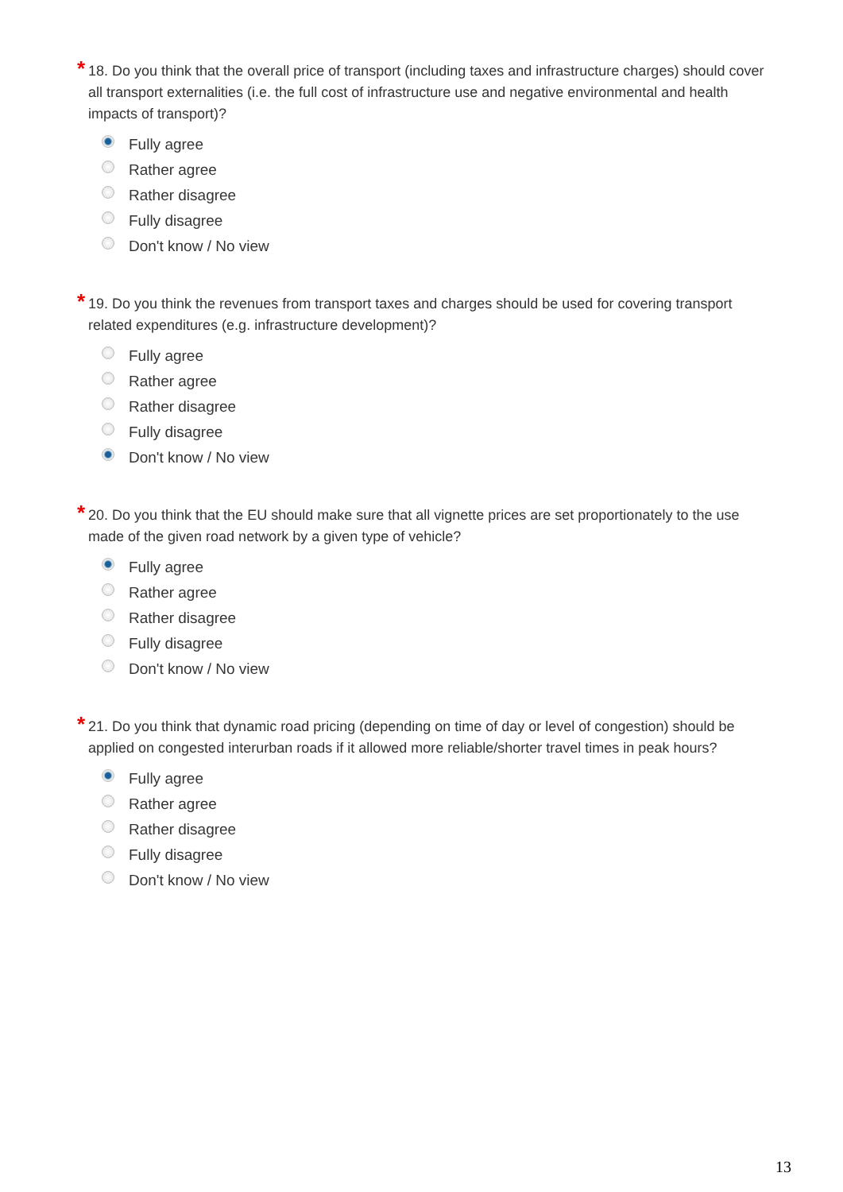* 18. Do you think that the overall price of transport (including taxes and infrastructure charges) should cover all transport externalities (i.e. the full cost of infrastructure use and negative environmental and health impacts of transport)?
Fully agree
Rather agree
Rather disagree
Fully disagree
Don't know / No view
* 19. Do you think the revenues from transport taxes and charges should be used for covering transport related expenditures (e.g. infrastructure development)?
Fully agree
Rather agree
Rather disagree
Fully disagree
Don't know / No view
* 20. Do you think that the EU should make sure that all vignette prices are set proportionately to the use made of the given road network by a given type of vehicle?
Fully agree
Rather agree
Rather disagree
Fully disagree
Don't know / No view
* 21. Do you think that dynamic road pricing (depending on time of day or level of congestion) should be applied on congested interurban roads if it allowed more reliable/shorter travel times in peak hours?
Fully agree
Rather agree
Rather disagree
Fully disagree
Don't know / No view
13